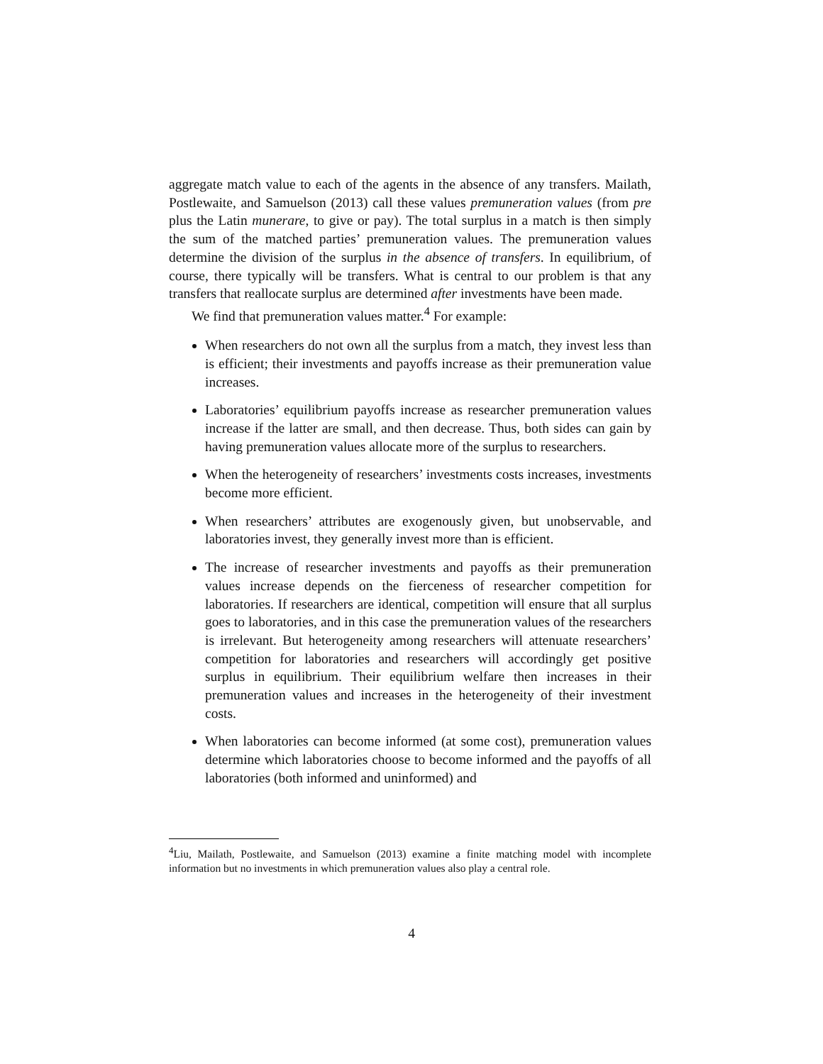aggregate match value to each of the agents in the absence of any transfers. Mailath, Postlewaite, and Samuelson (2013) call these values premuneration values (from pre plus the Latin munerare, to give or pay). The total surplus in a match is then simply the sum of the matched parties’ premuneration values. The premuneration values determine the division of the surplus in the absence of transfers. In equilibrium, of course, there typically will be transfers. What is central to our problem is that any transfers that reallocate surplus are determined after investments have been made.
We find that premuneration values matter.<sup>4</sup> For example:
When researchers do not own all the surplus from a match, they invest less than is efficient; their investments and payoffs increase as their premuneration value increases.
Laboratories’ equilibrium payoffs increase as researcher premuneration values increase if the latter are small, and then decrease. Thus, both sides can gain by having premuneration values allocate more of the surplus to researchers.
When the heterogeneity of researchers’ investments costs increases, investments become more efficient.
When researchers’ attributes are exogenously given, but unobservable, and laboratories invest, they generally invest more than is efficient.
The increase of researcher investments and payoffs as their premuneration values increase depends on the fierceness of researcher competition for laboratories. If researchers are identical, competition will ensure that all surplus goes to laboratories, and in this case the premuneration values of the researchers is irrelevant. But heterogeneity among researchers will attenuate researchers’ competition for laboratories and researchers will accordingly get positive surplus in equilibrium. Their equilibrium welfare then increases in their premuneration values and increases in the heterogeneity of their investment costs.
When laboratories can become informed (at some cost), premuneration values determine which laboratories choose to become informed and the payoffs of all laboratories (both informed and uninformed) and
<sup>4</sup> Liu, Mailath, Postlewaite, and Samuelson (2013) examine a finite matching model with incomplete information but no investments in which premuneration values also play a central role.
4